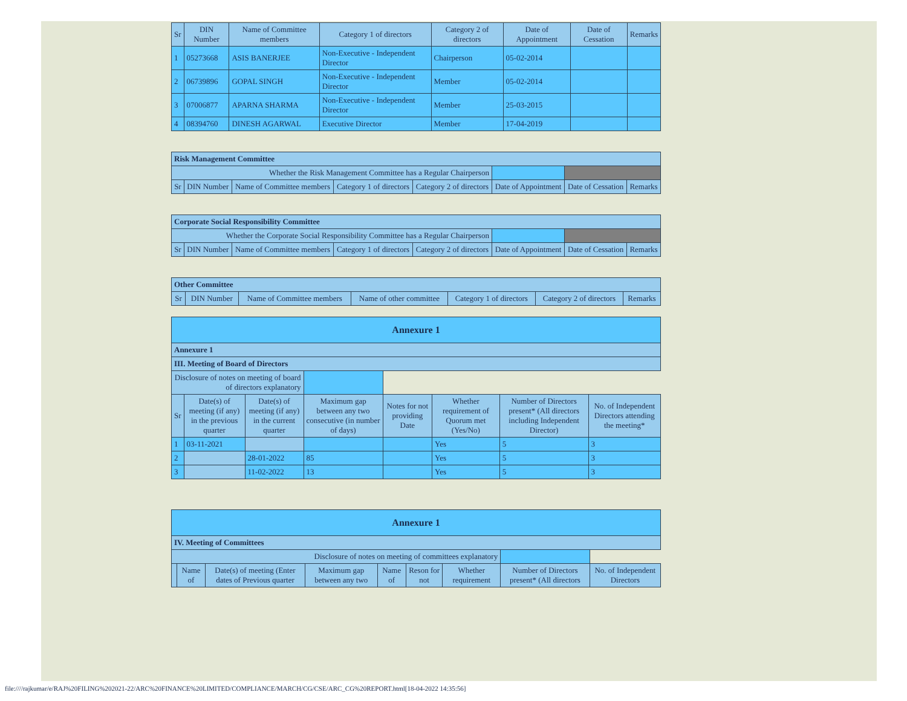| Sr | DIN Number | Name of Committee members | Category 1 of directors | Category 2 of directors | Date of Appointment | Date of Cessation | Remarks |
| --- | --- | --- | --- | --- | --- | --- | --- |
| 1 | 05273668 | ASIS BANERJEE | Non-Executive - Independent Director | Chairperson | 05-02-2014 | | |
| 2 | 06739896 | GOPAL SINGH | Non-Executive - Independent Director | Member | 05-02-2014 | | |
| 3 | 07006877 | APARNA SHARMA | Non-Executive - Independent Director | Member | 25-03-2015 | | |
| 4 | 08394760 | DINESH AGARWAL | Executive Director | Member | 17-04-2019 | | |
| Risk Management Committee | | | | | | | |
| Whether the Risk Management Committee has a Regular Chairperson | | | | | | | |
| Sr | DIN Number | Name of Committee members | Category 1 of directors | Category 2 of directors | Date of Appointment | Date of Cessation | Remarks |
| Corporate Social Responsibility Committee | | | | | | | |
| Whether the Corporate Social Responsibility Committee has a Regular Chairperson | | | | | | | |
| Sr | DIN Number | Name of Committee members | Category 1 of directors | Category 2 of directors | Date of Appointment | Date of Cessation | Remarks |
| Other Committee | | | | | | |
| Sr | DIN Number | Name of Committee members | Name of other committee | Category 1 of directors | Category 2 of directors | Remarks |
| Annexure 1 | | | | | | | |
| Annexure 1 | | | | | | | |
| III. Meeting of Board of Directors | | | | | | | |
| Disclosure of notes on meeting of board of directors explanatory | | | | | | | |
| Sr | Date(s) of meeting (if any) in the previous quarter | Date(s) of meeting (if any) in the current quarter | Maximum gap between any two consecutive (in number of days) | Notes for not providing Date | Whether requirement of Quorum met (Yes/No) | Number of Directors present* (All directors including Independent Director) | No. of Independent Directors attending the meeting* |
| 1 | 03-11-2021 | | | | Yes | 5 | 3 |
| 2 | | 28-01-2022 | 85 | | Yes | 5 | 3 |
| 3 | | 11-02-2022 | 13 | | Yes | 5 | 3 |
| Annexure 1 | | | | | | | | |
| IV. Meeting of Committees | | | | | | | | |
| Disclosure of notes on meeting of committees explanatory | | | | | | | | |
| | Name of | Date(s) of meeting (Enter dates of Previous quarter | Maximum gap between any two | Name of | Reson for not | Whether requirement | Number of Directors present* (All directors | No. of Independent Directors |
file:////rajkumar/e/RAJ%20FILING%202021-22/ARC%20FINANCE%20LIMITED/COMPLIANCE/MARCH/CG/CSE/ARC_CG%20REPORT.html[18-04-2022 14:35:56]